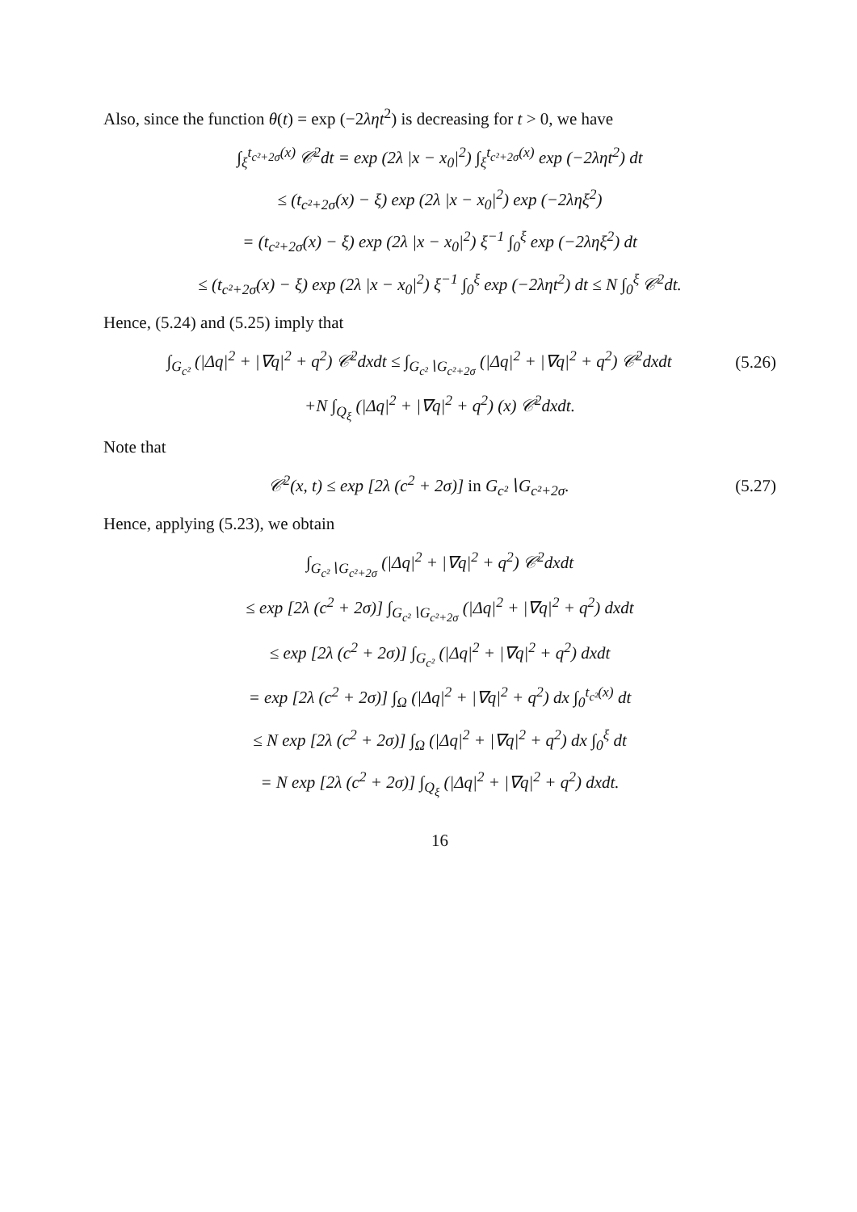Also, since the function θ(t) = exp (−2ληt<sup>2</sup>) is decreasing for t > 0, we have
∫<sub>ξ</sub><sup>t<sub>c²+2σ</sub>(x)</sup> 𝒞<sup>2</sup>dt = exp (2λ |x − x<sub>0</sub>|<sup>2</sup>) ∫<sub>ξ</sub><sup>t<sub>c²+2σ</sub>(x)</sup> exp (−2ληt<sup>2</sup>) dt
≤ (t<sub>c²+2σ</sub>(x) − ξ) exp (2λ |x − x<sub>0</sub>|<sup>2</sup>) exp (−2ληξ<sup>2</sup>)
= (t<sub>c²+2σ</sub>(x) − ξ) exp (2λ |x − x<sub>0</sub>|<sup>2</sup>) ξ<sup>−1</sup> ∫<sub>0</sub><sup>ξ</sup> exp (−2ληξ<sup>2</sup>) dt
≤ (t<sub>c²+2σ</sub>(x) − ξ) exp (2λ |x − x<sub>0</sub>|<sup>2</sup>) ξ<sup>−1</sup> ∫<sub>0</sub><sup>ξ</sup> exp (−2ληt<sup>2</sup>) dt ≤ N ∫<sub>0</sub><sup>ξ</sup> 𝒞<sup>2</sup>dt.
Hence, (5.24) and (5.25) imply that
∫<sub>G<sub>c²</sub></sub> (|Δq|<sup>2</sup> + |∇q|<sup>2</sup> + q<sup>2</sup>) 𝒞<sup>2</sup>dxdt ≤ ∫<sub>G<sub>c²</sub>∖G<sub>c²+2σ</sub></sub> (|Δq|<sup>2</sup> + |∇q|<sup>2</sup> + q<sup>2</sup>) 𝒞<sup>2</sup>dxdt (5.26)
+N ∫<sub>Q<sub>ξ</sub></sub> (|Δq|<sup>2</sup> + |∇q|<sup>2</sup> + q<sup>2</sup>) (x) 𝒞<sup>2</sup>dxdt.
Note that
𝒞<sup>2</sup>(x, t) ≤ exp [2λ (c<sup>2</sup> + 2σ)] in G<sub>c²</sub>∖G<sub>c²+2σ</sub>. (5.27)
Hence, applying (5.23), we obtain
∫<sub>G<sub>c²</sub>∖G<sub>c²+2σ</sub></sub> (|Δq|<sup>2</sup> + |∇q|<sup>2</sup> + q<sup>2</sup>) 𝒞<sup>2</sup>dxdt
≤ exp [2λ (c<sup>2</sup> + 2σ)] ∫<sub>G<sub>c²</sub>∖G<sub>c²+2σ</sub></sub> (|Δq|<sup>2</sup> + |∇q|<sup>2</sup> + q<sup>2</sup>) dxdt
≤ exp [2λ (c<sup>2</sup> + 2σ)] ∫<sub>G<sub>c²</sub></sub> (|Δq|<sup>2</sup> + |∇q|<sup>2</sup> + q<sup>2</sup>) dxdt
= exp [2λ (c<sup>2</sup> + 2σ)] ∫<sub>Ω</sub> (|Δq|<sup>2</sup> + |∇q|<sup>2</sup> + q<sup>2</sup>) dx ∫<sub>0</sub><sup>t<sub>c²</sub>(x)</sup> dt
≤ N exp [2λ (c<sup>2</sup> + 2σ)] ∫<sub>Ω</sub> (|Δq|<sup>2</sup> + |∇q|<sup>2</sup> + q<sup>2</sup>) dx ∫<sub>0</sub><sup>ξ</sup> dt
= N exp [2λ (c<sup>2</sup> + 2σ)] ∫<sub>Q<sub>ξ</sub></sub> (|Δq|<sup>2</sup> + |∇q|<sup>2</sup> + q<sup>2</sup>) dxdt.
16